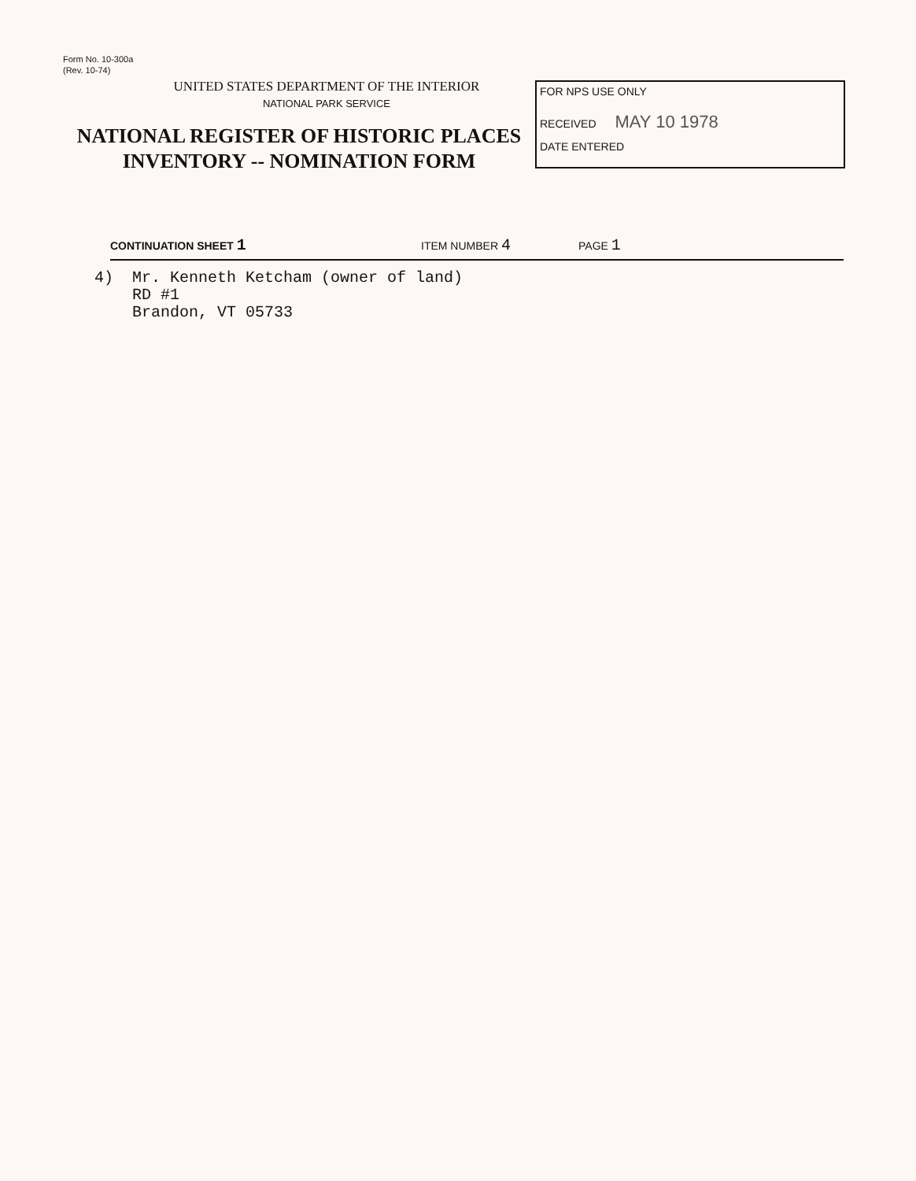Form No. 10-300a
(Rev. 10-74)
UNITED STATES DEPARTMENT OF THE INTERIOR
NATIONAL PARK SERVICE
NATIONAL REGISTER OF HISTORIC PLACES
INVENTORY -- NOMINATION FORM
FOR NPS USE ONLY
RECEIVED MAY 10 1978
DATE ENTERED
CONTINUATION SHEET 1 ITEM NUMBER 4 PAGE 1
4) Mr. Kenneth Ketcham (owner of land) RD #1 Brandon, VT 05733